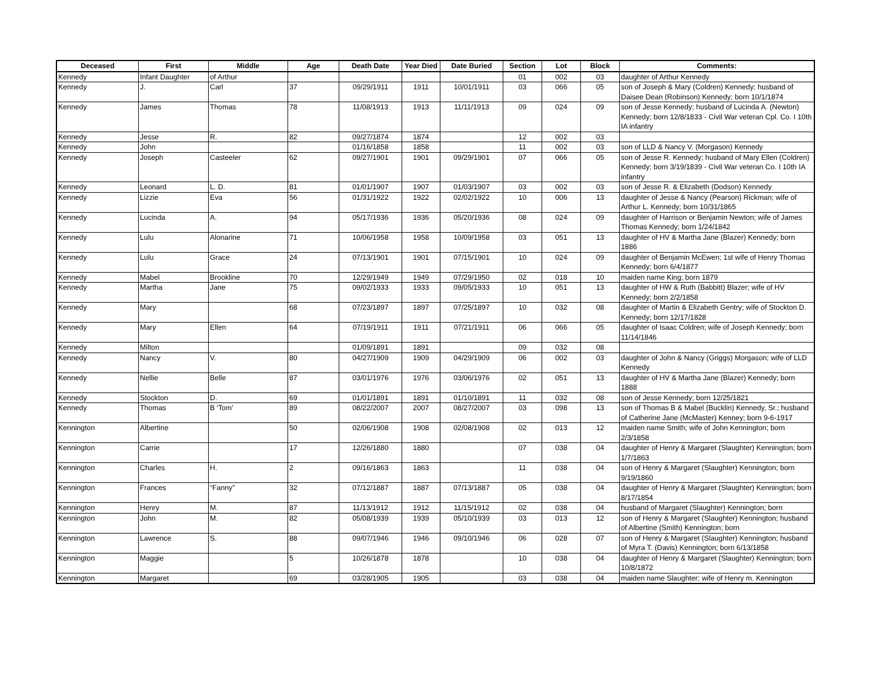| Deceased | First | Middle | Age | Death Date | Year Died | Date Buried | Section | Lot | Block | Comments: |
| --- | --- | --- | --- | --- | --- | --- | --- | --- | --- | --- |
| Kennedy | Infant Daughter | of Arthur | | | | | 01 | 002 | 03 | daughter of Arthur Kennedy |
| Kennedy | J. | Carl | 37 | 09/29/1911 | 1911 | 10/01/1911 | 03 | 066 | 05 | son of Joseph & Mary (Coldren) Kennedy; husband of Daisee Dean (Robinson) Kennedy; born 10/1/1874 |
| Kennedy | James | Thomas | 78 | 11/08/1913 | 1913 | 11/11/1913 | 09 | 024 | 09 | son of Jesse Kennedy; husband of Lucinda A. (Newton) Kennedy; born 12/8/1833 - Civil War veteran Cpl. Co. I 10th IA infantry |
| Kennedy | Jesse | R. | 82 | 09/27/1874 | 1874 | | 12 | 002 | 03 | |
| Kennedy | John | | | 01/16/1858 | 1858 | | 11 | 002 | 03 | son of LLD & Nancy V. (Morgason) Kennedy |
| Kennedy | Joseph | Casteeler | 62 | 09/27/1901 | 1901 | 09/29/1901 | 07 | 066 | 05 | son of Jesse R. Kennedy; husband of Mary Ellen (Coldren) Kennedy; born 3/19/1839 - Civil War veteran Co. I 10th IA infantry |
| Kennedy | Leonard | L. D. | 81 | 01/01/1907 | 1907 | 01/03/1907 | 03 | 002 | 03 | son of Jesse R. & Elizabeth (Dodson) Kennedy |
| Kennedy | Lizzie | Eva | 56 | 01/31/1922 | 1922 | 02/02/1922 | 10 | 006 | 13 | daughter of Jesse & Nancy (Pearson) Rickman; wife of Arthur L. Kennedy; born 10/31/1865 |
| Kennedy | Lucinda | A. | 94 | 05/17/1936 | 1936 | 05/20/1936 | 08 | 024 | 09 | daughter of Harrison or Benjamin Newton; wife of James Thomas Kennedy; born 1/24/1842 |
| Kennedy | Lulu | Alonarine | 71 | 10/06/1958 | 1958 | 10/09/1958 | 03 | 051 | 13 | daughter of HV & Martha Jane (Blazer) Kennedy; born 1886 |
| Kennedy | Lulu | Grace | 24 | 07/13/1901 | 1901 | 07/15/1901 | 10 | 024 | 09 | daughter of Benjamin McEwen; 1st wife of Henry Thomas Kennedy; born 6/4/1877 |
| Kennedy | Mabel | Brookline | 70 | 12/29/1949 | 1949 | 07/29/1950 | 02 | 018 | 10 | maiden name King; born 1879 |
| Kennedy | Martha | Jane | 75 | 09/02/1933 | 1933 | 09/05/1933 | 10 | 051 | 13 | daughter of HW & Ruth (Babbitt) Blazer; wife of HV Kennedy; born 2/2/1858 |
| Kennedy | Mary | | 68 | 07/23/1897 | 1897 | 07/25/1897 | 10 | 032 | 08 | daughter of Martin & Elizabeth Gentry; wife of Stockton D. Kennedy; born 12/17/1828 |
| Kennedy | Mary | Ellen | 64 | 07/19/1911 | 1911 | 07/21/1911 | 06 | 066 | 05 | daughter of Isaac Coldren; wife of Joseph Kennedy; born 11/14/1846 |
| Kennedy | Milton | | | 01/09/1891 | 1891 | | 09 | 032 | 08 | |
| Kennedy | Nancy | V. | 80 | 04/27/1909 | 1909 | 04/29/1909 | 06 | 002 | 03 | daughter of John & Nancy (Griggs) Morgason; wife of LLD Kennedy |
| Kennedy | Nellie | Belle | 87 | 03/01/1976 | 1976 | 03/06/1976 | 02 | 051 | 13 | daughter of HV & Martha Jane (Blazer) Kennedy; born 1888 |
| Kennedy | Stockton | D. | 69 | 01/01/1891 | 1891 | 01/10/1891 | 11 | 032 | 08 | son of Jesse Kennedy; born 12/25/1821 |
| Kennedy | Thomas | B 'Tom' | 89 | 08/22/2007 | 2007 | 08/27/2007 | 03 | 098 | 13 | son of Thomas B & Mabel (Bucklin) Kennedy, Sr.; husband of Catherine Jane (McMaster) Kenney; born 9-6-1917 |
| Kennington | Albertine | | 50 | 02/06/1908 | 1908 | 02/08/1908 | 02 | 013 | 12 | maiden name Smith; wife of John Kennington; born 2/3/1858 |
| Kennington | Carrie | | 17 | 12/26/1880 | 1880 | | 07 | 038 | 04 | daughter of Henry & Margaret (Slaughter) Kennington; born 1/7/1863 |
| Kennington | Charles | H. | 2 | 09/16/1863 | 1863 | | 11 | 038 | 04 | son of Henry & Margaret (Slaughter) Kennington; born 9/19/1860 |
| Kennington | Frances | “Fanny” | 32 | 07/12/1887 | 1887 | 07/13/1887 | 05 | 038 | 04 | daughter of Henry & Margaret (Slaughter) Kennington; born 8/17/1854 |
| Kennington | Henry | M. | 87 | 11/13/1912 | 1912 | 11/15/1912 | 02 | 038 | 04 | husband of Margaret (Slaughter) Kennington; born |
| Kennington | John | M. | 82 | 05/08/1939 | 1939 | 05/10/1939 | 03 | 013 | 12 | son of Henry & Margaret (Slaughter) Kennington; husband of Albertine (Smith) Kennington; born |
| Kennington | Lawrence | S. | 88 | 09/07/1946 | 1946 | 09/10/1946 | 06 | 028 | 07 | son of Henry & Margaret (Slaughter) Kennington; husband of Myra T. (Davis) Kennington; born 6/13/1858 |
| Kennington | Maggie | | 5 | 10/26/1878 | 1878 | | 10 | 038 | 04 | daughter of Henry & Margaret (Slaughter) Kennington; born 10/8/1872 |
| Kennington | Margaret | | 69 | 03/28/1905 | 1905 | | 03 | 038 | 04 | maiden name Slaughter; wife of Henry m. Kennington |